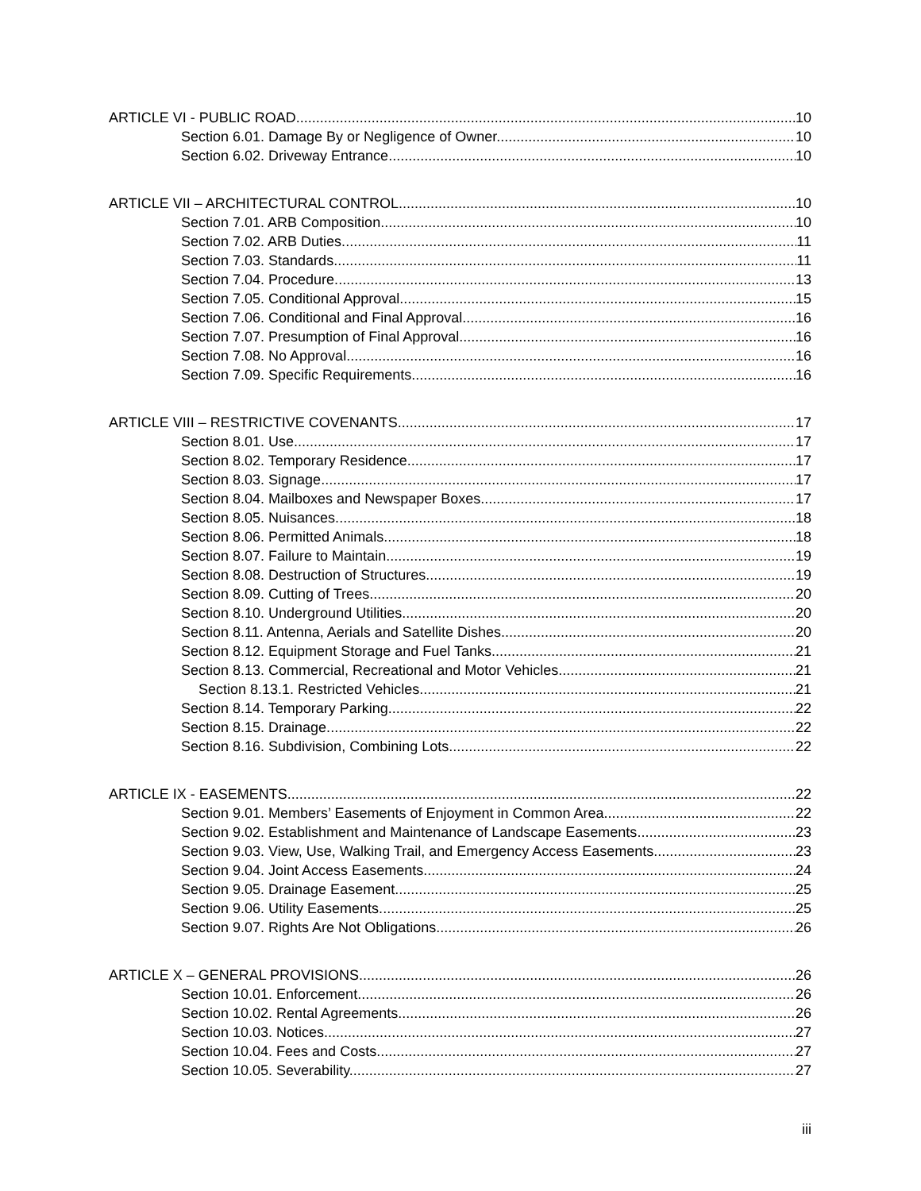ARTICLE VI - PUBLIC ROAD 10
Section 6.01. Damage By or Negligence of Owner. 10
Section 6.02. Driveway Entrance. 10
ARTICLE VII – ARCHITECTURAL CONTROL 10
Section 7.01. ARB Composition. 10
Section 7.02. ARB Duties. 11
Section 7.03. Standards. 11
Section 7.04. Procedure. 13
Section 7.05. Conditional Approval. 15
Section 7.06. Conditional and Final Approval 16
Section 7.07. Presumption of Final Approval. 16
Section 7.08. No Approval. 16
Section 7.09. Specific Requirements. 16
ARTICLE VIII – RESTRICTIVE COVENANTS 17
Section 8.01. Use. 17
Section 8.02. Temporary Residence. 17
Section 8.03. Signage 17
Section 8.04. Mailboxes and Newspaper Boxes. 17
Section 8.05. Nuisances. 18
Section 8.06. Permitted Animals. 18
Section 8.07. Failure to Maintain 19
Section 8.08. Destruction of Structures. 19
Section 8.09. Cutting of Trees. 20
Section 8.10. Underground Utilities 20
Section 8.11. Antenna, Aerials and Satellite Dishes 20
Section 8.12. Equipment Storage and Fuel Tanks. 21
Section 8.13. Commercial, Recreational and Motor Vehicles. 21
Section 8.13.1. Restricted Vehicles 21
Section 8.14. Temporary Parking 22
Section 8.15. Drainage. 22
Section 8.16. Subdivision, Combining Lots. 22
ARTICLE IX - EASEMENTS 22
Section 9.01. Members’ Easements of Enjoyment in Common Area. 22
Section 9.02. Establishment and Maintenance of Landscape Easements 23
Section 9.03. View, Use, Walking Trail, and Emergency Access Easements. 23
Section 9.04. Joint Access Easements. 24
Section 9.05. Drainage Easement. 25
Section 9.06. Utility Easements. 25
Section 9.07. Rights Are Not Obligations. 26
ARTICLE X – GENERAL PROVISIONS 26
Section 10.01. Enforcement 26
Section 10.02. Rental Agreements. 26
Section 10.03. Notices. 27
Section 10.04. Fees and Costs. 27
Section 10.05. Severability. 27
iii